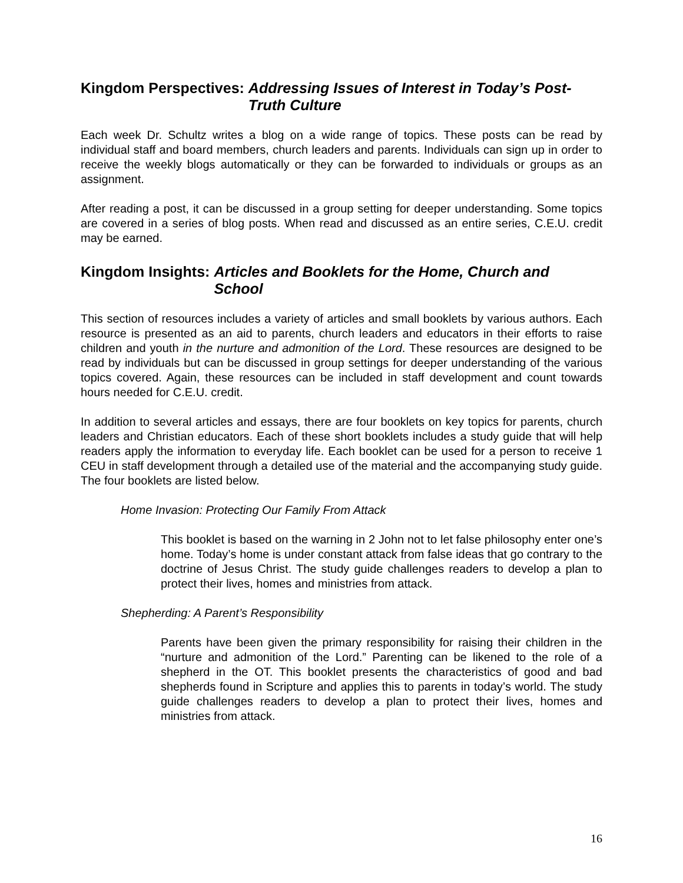Kingdom Perspectives: Addressing Issues of Interest in Today’s Post-Truth Culture
Each week Dr. Schultz writes a blog on a wide range of topics. These posts can be read by individual staff and board members, church leaders and parents. Individuals can sign up in order to receive the weekly blogs automatically or they can be forwarded to individuals or groups as an assignment.
After reading a post, it can be discussed in a group setting for deeper understanding. Some topics are covered in a series of blog posts. When read and discussed as an entire series, C.E.U. credit may be earned.
Kingdom Insights: Articles and Booklets for the Home, Church and School
This section of resources includes a variety of articles and small booklets by various authors. Each resource is presented as an aid to parents, church leaders and educators in their efforts to raise children and youth in the nurture and admonition of the Lord. These resources are designed to be read by individuals but can be discussed in group settings for deeper understanding of the various topics covered. Again, these resources can be included in staff development and count towards hours needed for C.E.U. credit.
In addition to several articles and essays, there are four booklets on key topics for parents, church leaders and Christian educators. Each of these short booklets includes a study guide that will help readers apply the information to everyday life. Each booklet can be used for a person to receive 1 CEU in staff development through a detailed use of the material and the accompanying study guide. The four booklets are listed below.
Home Invasion: Protecting Our Family From Attack
This booklet is based on the warning in 2 John not to let false philosophy enter one’s home. Today’s home is under constant attack from false ideas that go contrary to the doctrine of Jesus Christ. The study guide challenges readers to develop a plan to protect their lives, homes and ministries from attack.
Shepherding: A Parent’s Responsibility
Parents have been given the primary responsibility for raising their children in the “nurture and admonition of the Lord.” Parenting can be likened to the role of a shepherd in the OT. This booklet presents the characteristics of good and bad shepherds found in Scripture and applies this to parents in today’s world. The study guide challenges readers to develop a plan to protect their lives, homes and ministries from attack.
16